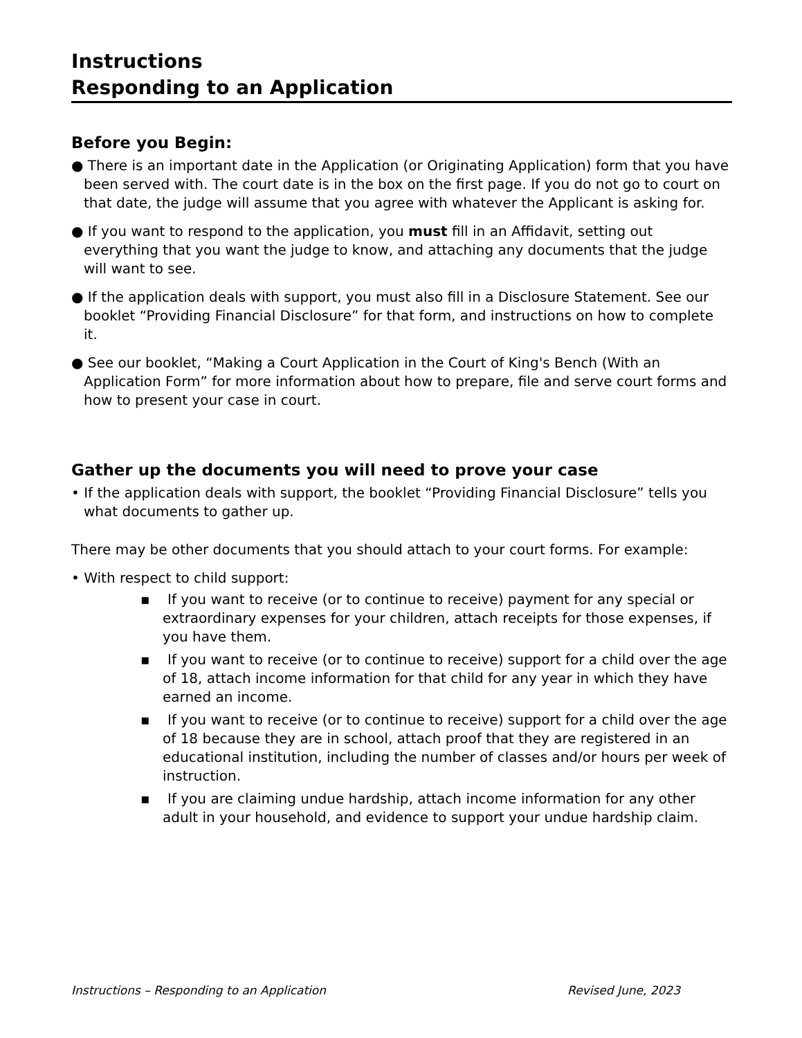Instructions
Responding to an Application
Before you Begin:
● There is an important date in the Application (or Originating Application) form that you have been served with. The court date is in the box on the first page. If you do not go to court on that date, the judge will assume that you agree with whatever the Applicant is asking for.
● If you want to respond to the application, you must fill in an Affidavit, setting out everything that you want the judge to know, and attaching any documents that the judge will want to see.
● If the application deals with support, you must also fill in a Disclosure Statement. See our booklet “Providing Financial Disclosure” for that form, and instructions on how to complete it.
● See our booklet, “Making a Court Application in the Court of King's Bench (With an Application Form” for more information about how to prepare, file and serve court forms and how to present your case in court.
Gather up the documents you will need to prove your case
• If the application deals with support, the booklet “Providing Financial Disclosure” tells you what documents to gather up.
There may be other documents that you should attach to your court forms. For example:
• With respect to child support:
▪ If you want to receive (or to continue to receive) payment for any special or extraordinary expenses for your children, attach receipts for those expenses, if you have them.
▪ If you want to receive (or to continue to receive) support for a child over the age of 18, attach income information for that child for any year in which they have earned an income.
▪ If you want to receive (or to continue to receive) support for a child over the age of 18 because they are in school, attach proof that they are registered in an educational institution, including the number of classes and/or hours per week of instruction.
▪ If you are claiming undue hardship, attach income information for any other adult in your household, and evidence to support your undue hardship claim.
Instructions – Responding to an Application Revised June, 2023